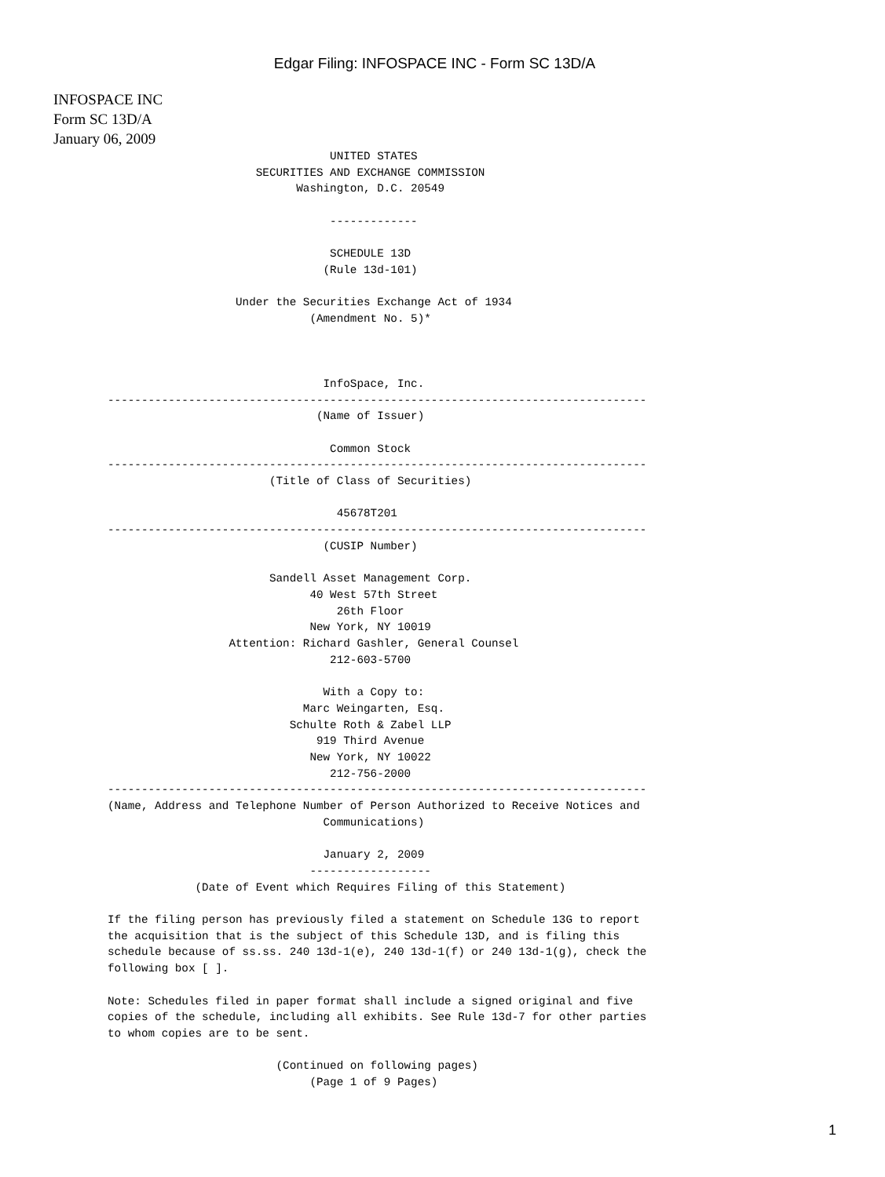Edgar Filing: INFOSPACE INC - Form SC 13D/A
INFOSPACE INC
Form SC 13D/A
January 06, 2009
                                 UNITED STATES
                      SECURITIES AND EXCHANGE COMMISSION
                            Washington, D.C. 20549

                                 -------------

                                 SCHEDULE 13D
                                (Rule 13d-101)

                   Under the Securities Exchange Act of 1934
                              (Amendment No. 5)*



                                InfoSpace, Inc.
--------------------------------------------------------------------------------
                               (Name of Issuer)

                                 Common Stock
--------------------------------------------------------------------------------
                        (Title of Class of Securities)

                                  45678T201
--------------------------------------------------------------------------------
                                (CUSIP Number)

                        Sandell Asset Management Corp.
                              40 West 57th Street
                                  26th Floor
                              New York, NY 10019
                  Attention: Richard Gashler, General Counsel
                                 212-603-5700

                                With a Copy to:
                             Marc Weingarten, Esq.
                           Schulte Roth & Zabel LLP
                               919 Third Avenue
                              New York, NY 10022
                                 212-756-2000
--------------------------------------------------------------------------------
(Name, Address and Telephone Number of Person Authorized to Receive Notices and
                                Communications)

                                January 2, 2009
                              ------------------
             (Date of Event which Requires Filing of this Statement)

If the filing person has previously filed a statement on Schedule 13G to report
the acquisition that is the subject of this Schedule 13D, and is filing this
schedule because of ss.ss. 240 13d-1(e), 240 13d-1(f) or 240 13d-1(g), check the
following box [ ].

Note: Schedules filed in paper format shall include a signed original and five
copies of the schedule, including all exhibits. See Rule 13d-7 for other parties
to whom copies are to be sent.

                         (Continued on following pages)
                              (Page 1 of 9 Pages)
1